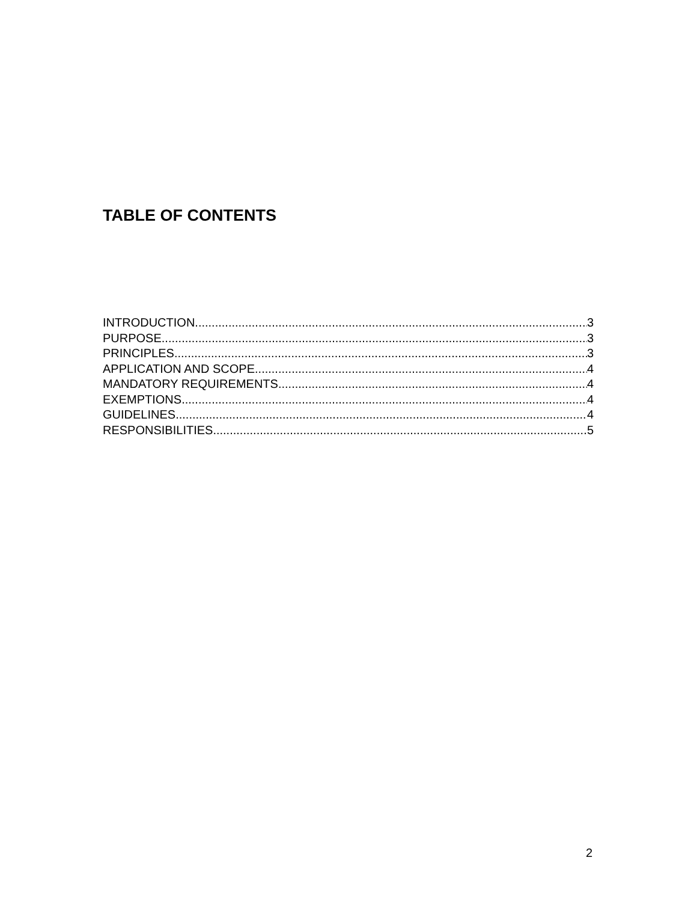TABLE OF CONTENTS
INTRODUCTION 3
PURPOSE 3
PRINCIPLES 3
APPLICATION AND SCOPE 4
MANDATORY REQUIREMENTS 4
EXEMPTIONS 4
GUIDELINES 4
RESPONSIBILITIES 5
2